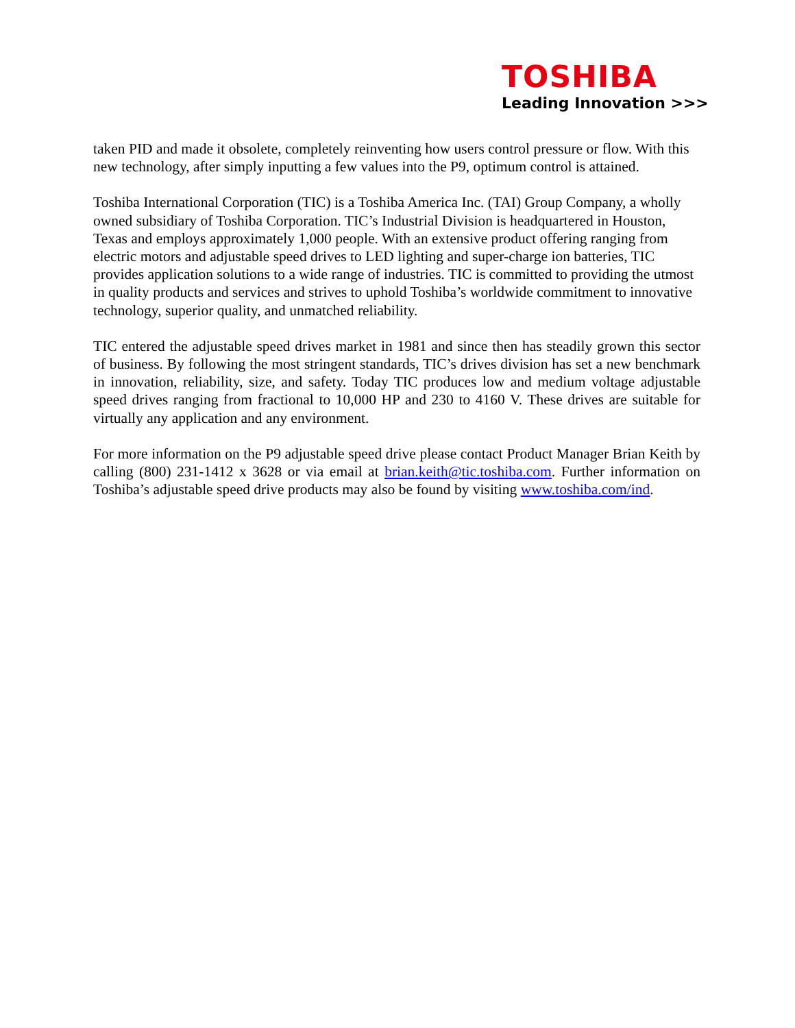TOSHIBA
Leading Innovation >>>
taken PID and made it obsolete, completely reinventing how users control pressure or flow. With this new technology, after simply inputting a few values into the P9, optimum control is attained.
Toshiba International Corporation (TIC) is a Toshiba America Inc. (TAI) Group Company, a wholly owned subsidiary of Toshiba Corporation. TIC’s Industrial Division is headquartered in Houston, Texas and employs approximately 1,000 people. With an extensive product offering ranging from electric motors and adjustable speed drives to LED lighting and super-charge ion batteries, TIC provides application solutions to a wide range of industries. TIC is committed to providing the utmost in quality products and services and strives to uphold Toshiba’s worldwide commitment to innovative technology, superior quality, and unmatched reliability.
TIC entered the adjustable speed drives market in 1981 and since then has steadily grown this sector of business. By following the most stringent standards, TIC’s drives division has set a new benchmark in innovation, reliability, size, and safety. Today TIC produces low and medium voltage adjustable speed drives ranging from fractional to 10,000 HP and 230 to 4160 V. These drives are suitable for virtually any application and any environment.
For more information on the P9 adjustable speed drive please contact Product Manager Brian Keith by calling (800) 231-1412 x 3628 or via email at brian.keith@tic.toshiba.com. Further information on Toshiba’s adjustable speed drive products may also be found by visiting www.toshiba.com/ind.